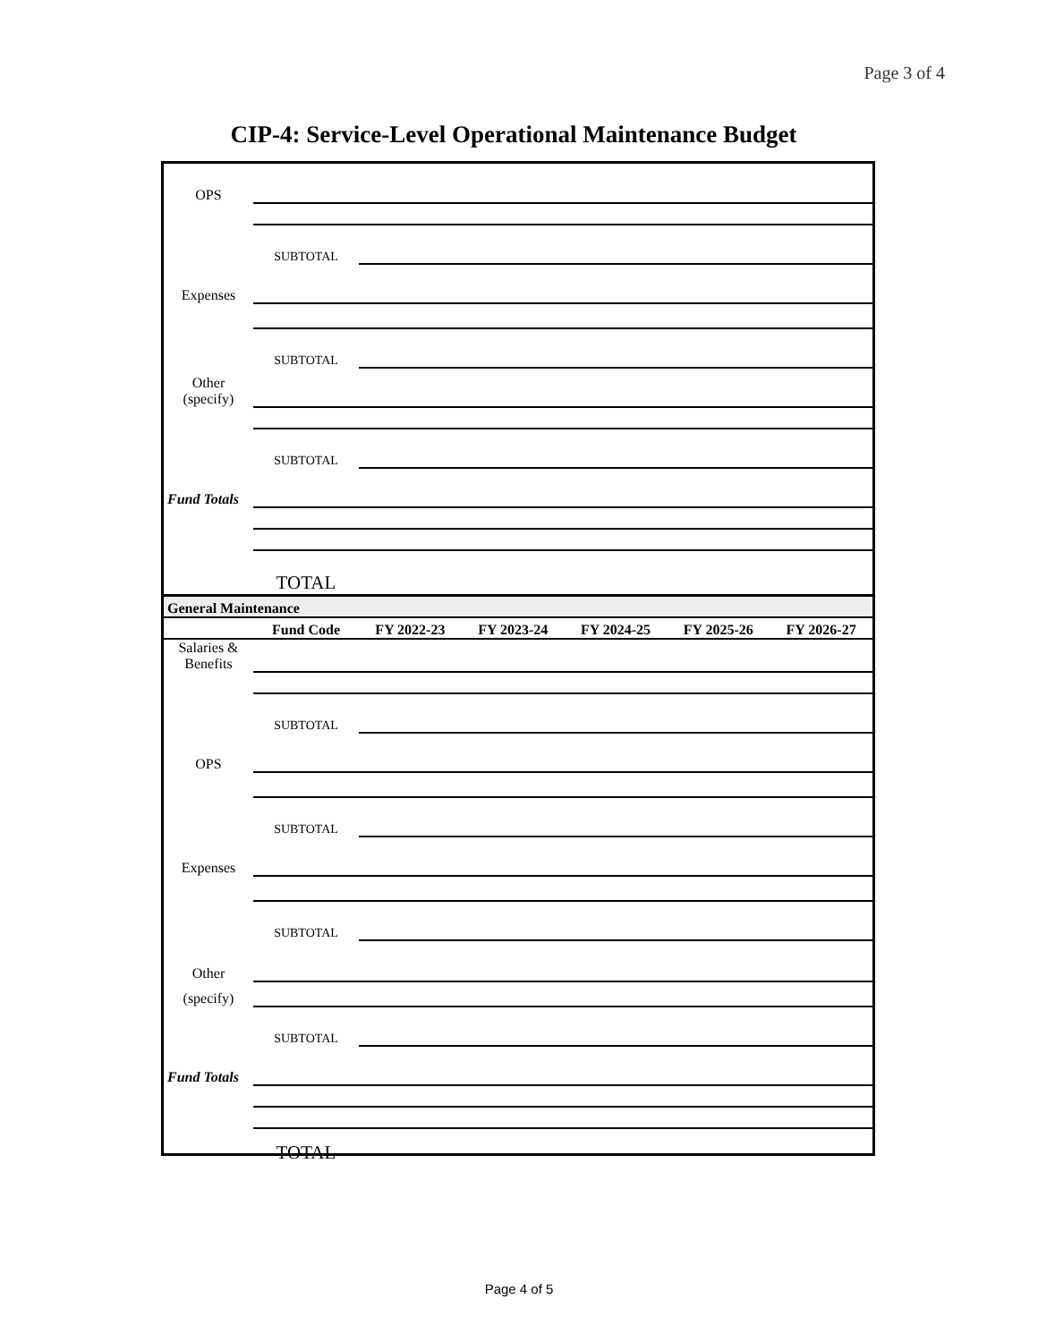Page 3 of 4
CIP-4: Service-Level Operational Maintenance Budget
| OPS | | | | | | |
| | SUBTOTAL | | | | | |
| Expenses | | | | | | |
| | SUBTOTAL | | | | | |
| Other (specify) | | | | | | |
| | SUBTOTAL | | | | | |
| Fund Totals | | | | | | |
| | TOTAL | | | | | |
| General Maintenance | | | | | | |
| | Fund Code | FY 2022-23 | FY 2023-24 | FY 2024-25 | FY 2025-26 | FY 2026-27 |
| Salaries & Benefits | | | | | | |
| | SUBTOTAL | | | | | |
| OPS | | | | | | |
| | SUBTOTAL | | | | | |
| Expenses | | | | | | |
| | SUBTOTAL | | | | | |
| Other | | | | | | |
| (specify) | | | | | | |
| | SUBTOTAL | | | | | |
| Fund Totals | | | | | | |
| | TOTAL | | | | | |
Page 4 of 5